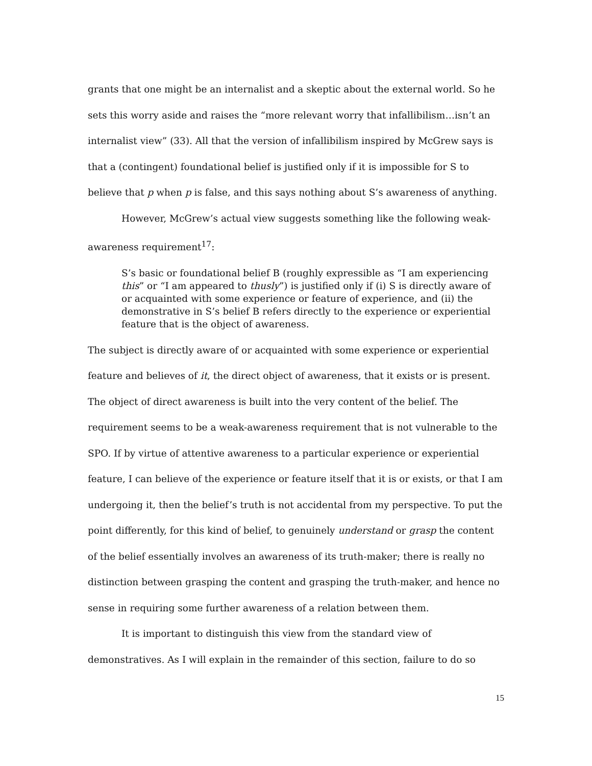grants that one might be an internalist and a skeptic about the external world. So he sets this worry aside and raises the “more relevant worry that infallibilism…isn’t an internalist view” (33). All that the version of infallibilism inspired by McGrew says is that a (contingent) foundational belief is justified only if it is impossible for S to believe that p when p is false, and this says nothing about S’s awareness of anything.
However, McGrew’s actual view suggests something like the following weak-awareness requirement<sup>17</sup>:
S’s basic or foundational belief B (roughly expressible as “I am experiencing this” or “I am appeared to thusly”) is justified only if (i) S is directly aware of or acquainted with some experience or feature of experience, and (ii) the demonstrative in S’s belief B refers directly to the experience or experiential feature that is the object of awareness.
The subject is directly aware of or acquainted with some experience or experiential feature and believes of it, the direct object of awareness, that it exists or is present. The object of direct awareness is built into the very content of the belief. The requirement seems to be a weak-awareness requirement that is not vulnerable to the SPO. If by virtue of attentive awareness to a particular experience or experiential feature, I can believe of the experience or feature itself that it is or exists, or that I am undergoing it, then the belief’s truth is not accidental from my perspective. To put the point differently, for this kind of belief, to genuinely understand or grasp the content of the belief essentially involves an awareness of its truth-maker; there is really no distinction between grasping the content and grasping the truth-maker, and hence no sense in requiring some further awareness of a relation between them.
It is important to distinguish this view from the standard view of demonstratives. As I will explain in the remainder of this section, failure to do so
15